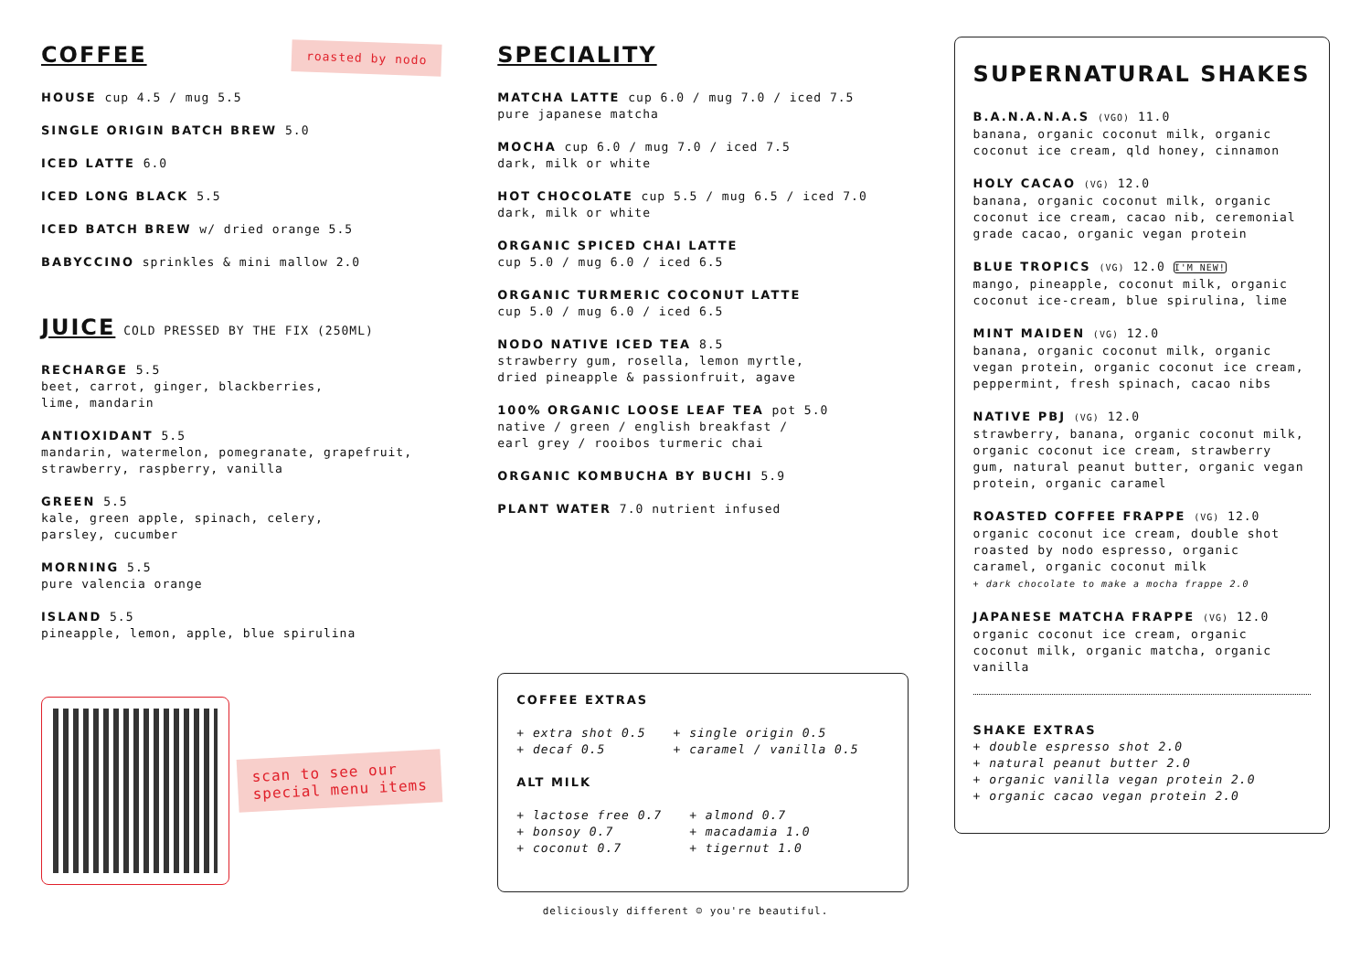COFFEE
roasted by nodo
HOUSE cup 4.5 / mug 5.5
SINGLE ORIGIN BATCH BREW 5.0
ICED LATTE 6.0
ICED LONG BLACK 5.5
ICED BATCH BREW w/ dried orange 5.5
BABYCCINO sprinkles & mini mallow 2.0
JUICE
COLD PRESSED BY THE FIX (250ML)
RECHARGE 5.5
beet, carrot, ginger, blackberries,
lime, mandarin
ANTIOXIDANT 5.5
mandarin, watermelon, pomegranate, grapefruit,
strawberry, raspberry, vanilla
GREEN 5.5
kale, green apple, spinach, celery,
parsley, cucumber
MORNING 5.5
pure valencia orange
ISLAND 5.5
pineapple, lemon, apple, blue spirulina
scan to see our
special menu items
SPECIALITY
MATCHA LATTE cup 6.0 / mug 7.0 / iced 7.5
pure japanese matcha
MOCHA cup 6.0 / mug 7.0 / iced 7.5
dark, milk or white
HOT CHOCOLATE cup 5.5 / mug 6.5 / iced 7.0
dark, milk or white
ORGANIC SPICED CHAI LATTE
cup 5.0 / mug 6.0 / iced 6.5
ORGANIC TURMERIC COCONUT LATTE
cup 5.0 / mug 6.0 / iced 6.5
NODO NATIVE ICED TEA 8.5
strawberry gum, rosella, lemon myrtle,
dried pineapple & passionfruit, agave
100% ORGANIC LOOSE LEAF TEA pot 5.0
native / green / english breakfast /
earl grey / rooibos turmeric chai
ORGANIC KOMBUCHA BY BUCHI 5.9
PLANT WATER 7.0 nutrient infused
COFFEE EXTRAS
+ extra shot 0.5
+ decaf 0.5
+ single origin 0.5
+ caramel / vanilla 0.5
ALT MILK
+ lactose free 0.7
+ bonsoy 0.7
+ coconut 0.7
+ almond 0.7
+ macadamia 1.0
+ tigernut 1.0
SUPERNATURAL SHAKES
B.A.N.A.N.A.S (VGO) 11.0
banana, organic coconut milk, organic coconut ice cream, qld honey, cinnamon
HOLY CACAO (VG) 12.0
banana, organic coconut milk, organic coconut ice cream, cacao nib, ceremonial grade cacao, organic vegan protein
BLUE TROPICS (VG) 12.0 I'M NEW!
mango, pineapple, coconut milk, organic coconut ice-cream, blue spirulina, lime
MINT MAIDEN (VG) 12.0
banana, organic coconut milk, organic vegan protein, organic coconut ice cream, peppermint, fresh spinach, cacao nibs
NATIVE PBJ (VG) 12.0
strawberry, banana, organic coconut milk, organic coconut ice cream, strawberry gum, natural peanut butter, organic vegan protein, organic caramel
ROASTED COFFEE FRAPPE (VG) 12.0
organic coconut ice cream, double shot roasted by nodo espresso, organic caramel, organic coconut milk
+ dark chocolate to make a mocha frappe 2.0
JAPANESE MATCHA FRAPPE (VG) 12.0
organic coconut ice cream, organic coconut milk, organic matcha, organic vanilla
SHAKE EXTRAS
+ double espresso shot 2.0
+ natural peanut butter 2.0
+ organic vanilla vegan protein 2.0
+ organic cacao vegan protein 2.0
deliciously different ☺ you're beautiful.